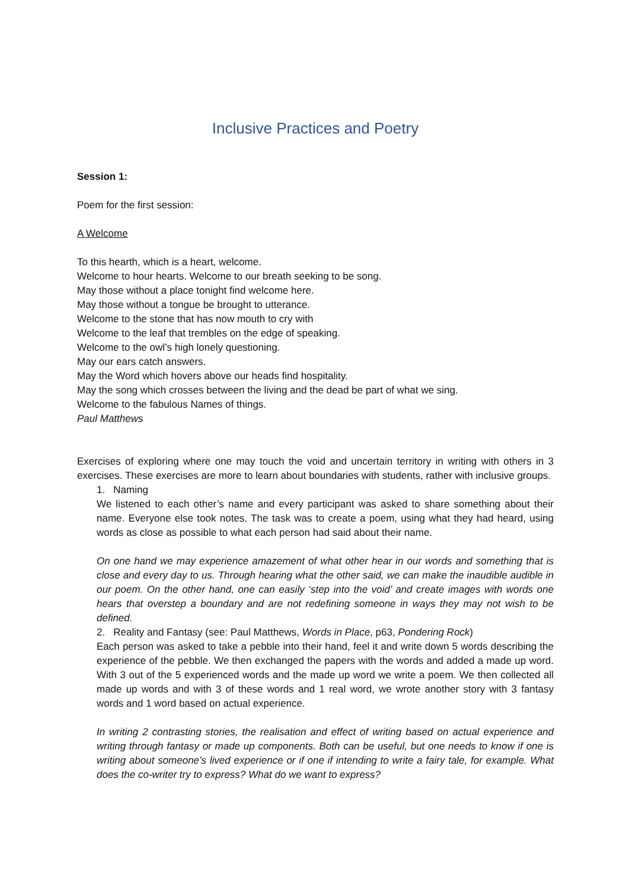Inclusive Practices and Poetry
Session 1:
Poem for the first session:
A Welcome
To this hearth, which is a heart, welcome.
Welcome to hour hearts. Welcome to our breath seeking to be song.
May those without a place tonight find welcome here.
May those without a tongue be brought to utterance.
Welcome to the stone that has now mouth to cry with
Welcome to the leaf that trembles on the edge of speaking.
Welcome to the owl’s high lonely questioning.
May our ears catch answers.
May the Word which hovers above our heads find hospitality.
May the song which crosses between the living and the dead be part of what we sing.
Welcome to the fabulous Names of things.
Paul Matthews
Exercises of exploring where one may touch the void and uncertain territory in writing with others in 3 exercises. These exercises are more to learn about boundaries with students, rather with inclusive groups.
1. Naming
We listened to each other’s name and every participant was asked to share something about their name. Everyone else took notes. The task was to create a poem, using what they had heard, using words as close as possible to what each person had said about their name.
On one hand we may experience amazement of what other hear in our words and something that is close and every day to us. Through hearing what the other said, we can make the inaudible audible in our poem. On the other hand, one can easily ‘step into the void’ and create images with words one hears that overstep a boundary and are not redefining someone in ways they may not wish to be defined.
2. Reality and Fantasy (see: Paul Matthews, Words in Place, p63, Pondering Rock)
Each person was asked to take a pebble into their hand, feel it and write down 5 words describing the experience of the pebble. We then exchanged the papers with the words and added a made up word. With 3 out of the 5 experienced words and the made up word we write a poem. We then collected all made up words and with 3 of these words and 1 real word, we wrote another story with 3 fantasy words and 1 word based on actual experience.
In writing 2 contrasting stories, the realisation and effect of writing based on actual experience and writing through fantasy or made up components. Both can be useful, but one needs to know if one is writing about someone’s lived experience or if one if intending to write a fairy tale, for example. What does the co-writer try to express? What do we want to express?